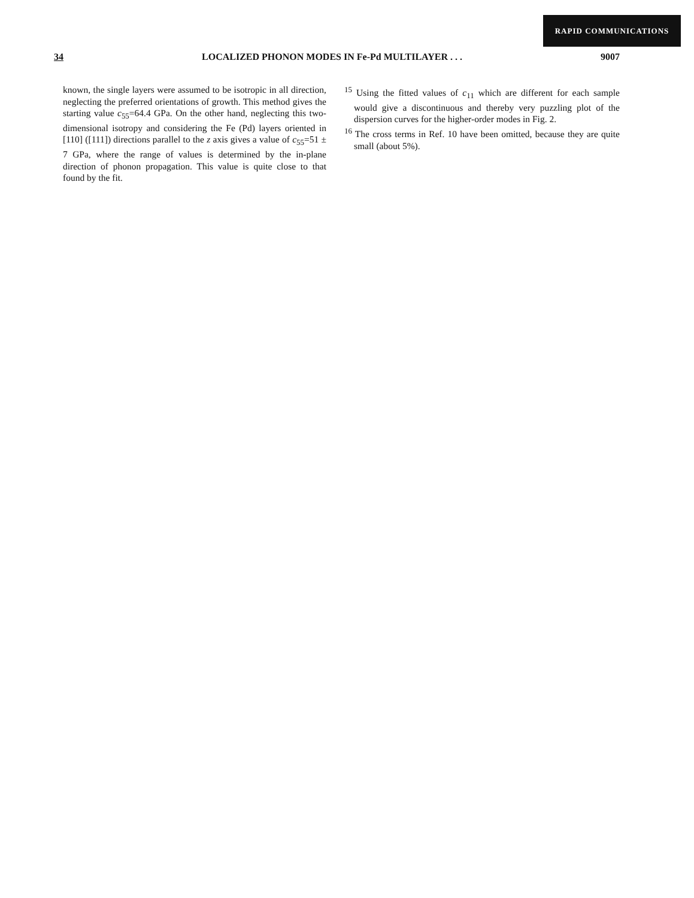RAPID COMMUNICATIONS
34 LOCALIZED PHONON MODES IN Fe-Pd MULTILAYER . . . 9007
known, the single layers were assumed to be isotropic in all direction, neglecting the preferred orientations of growth. This method gives the starting value c<sub>55</sub>=64.4 GPa. On the other hand, neglecting this two-dimensional isotropy and considering the Fe (Pd) layers oriented in [110] ([111]) directions parallel to the z axis gives a value of c<sub>55</sub>=51 ± 7 GPa, where the range of values is determined by the in-plane direction of phonon propagation. This value is quite close to that found by the fit.
<sup>15</sup> Using the fitted values of c<sub>11</sub> which are different for each sample would give a discontinuous and thereby very puzzling plot of the dispersion curves for the higher-order modes in Fig. 2.
<sup>16</sup> The cross terms in Ref. 10 have been omitted, because they are quite small (about 5%).